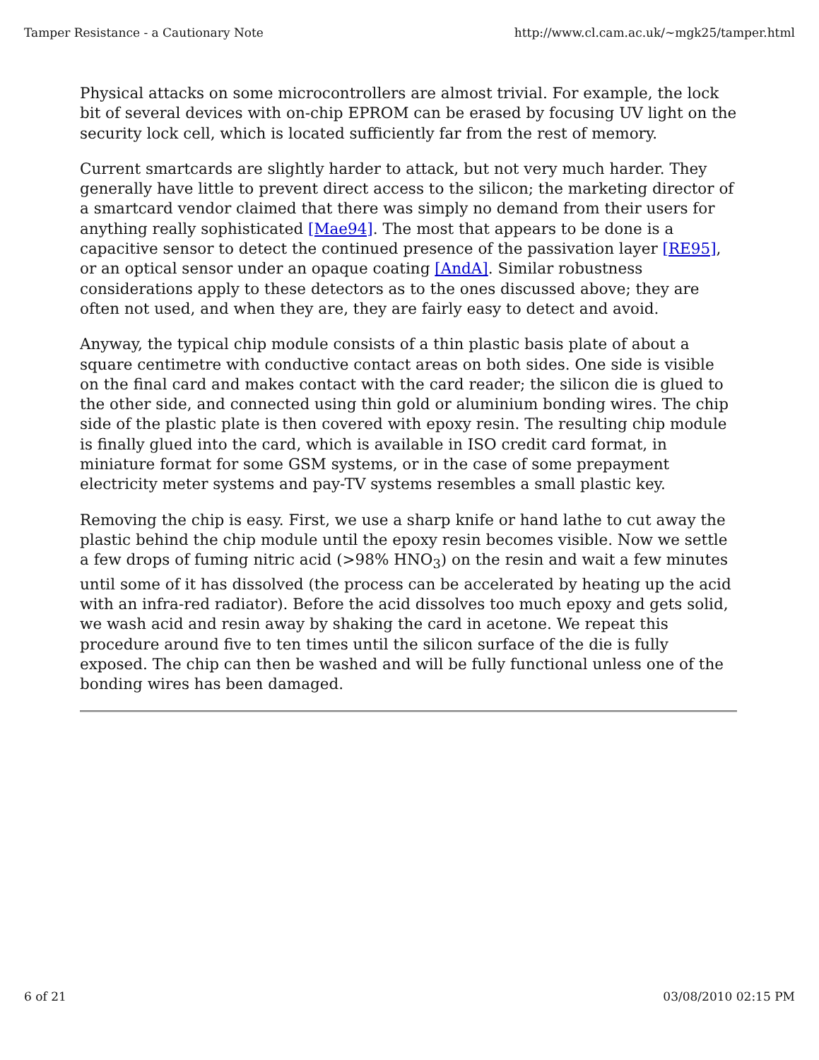Tamper Resistance - a Cautionary Note http://www.cl.cam.ac.uk/~mgk25/tamper.html
Physical attacks on some microcontrollers are almost trivial. For example, the lock bit of several devices with on-chip EPROM can be erased by focusing UV light on the security lock cell, which is located sufficiently far from the rest of memory.
Current smartcards are slightly harder to attack, but not very much harder. They generally have little to prevent direct access to the silicon; the marketing director of a smartcard vendor claimed that there was simply no demand from their users for anything really sophisticated [Mae94]. The most that appears to be done is a capacitive sensor to detect the continued presence of the passivation layer [RE95], or an optical sensor under an opaque coating [AndA]. Similar robustness considerations apply to these detectors as to the ones discussed above; they are often not used, and when they are, they are fairly easy to detect and avoid.
Anyway, the typical chip module consists of a thin plastic basis plate of about a square centimetre with conductive contact areas on both sides. One side is visible on the final card and makes contact with the card reader; the silicon die is glued to the other side, and connected using thin gold or aluminium bonding wires. The chip side of the plastic plate is then covered with epoxy resin. The resulting chip module is finally glued into the card, which is available in ISO credit card format, in miniature format for some GSM systems, or in the case of some prepayment electricity meter systems and pay-TV systems resembles a small plastic key.
Removing the chip is easy. First, we use a sharp knife or hand lathe to cut away the plastic behind the chip module until the epoxy resin becomes visible. Now we settle a few drops of fuming nitric acid (>98% HNO<sub>3</sub>) on the resin and wait a few minutes until some of it has dissolved (the process can be accelerated by heating up the acid with an infra-red radiator). Before the acid dissolves too much epoxy and gets solid, we wash acid and resin away by shaking the card in acetone. We repeat this procedure around five to ten times until the silicon surface of the die is fully exposed. The chip can then be washed and will be fully functional unless one of the bonding wires has been damaged.
6 of 21 03/08/2010 02:15 PM